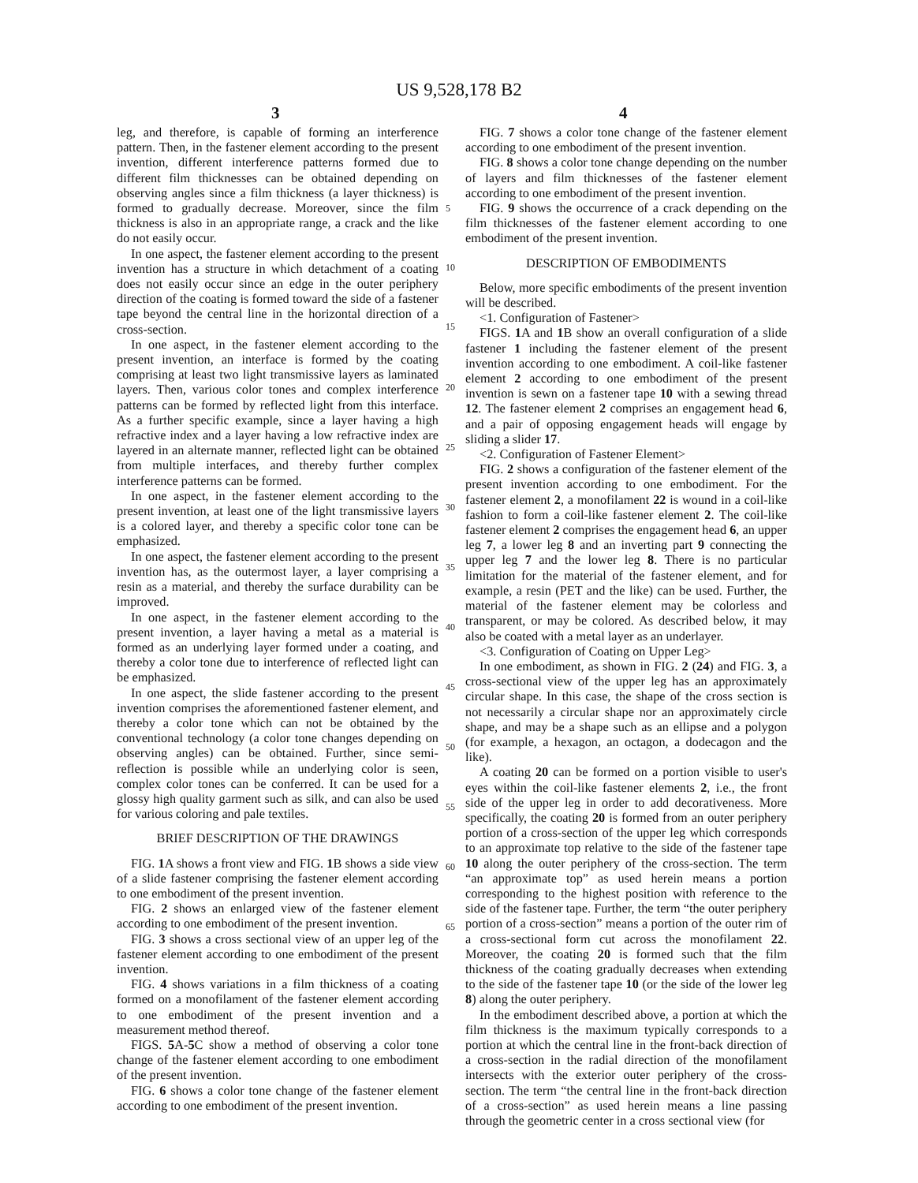US 9,528,178 B2
3 4
leg, and therefore, is capable of forming an interference pattern. Then, in the fastener element according to the present invention, different interference patterns formed due to different film thicknesses can be obtained depending on observing angles since a film thickness (a layer thickness) is formed to gradually decrease. Moreover, since the film thickness is also in an appropriate range, a crack and the like do not easily occur.
In one aspect, the fastener element according to the present invention has a structure in which detachment of a coating does not easily occur since an edge in the outer periphery direction of the coating is formed toward the side of a fastener tape beyond the central line in the horizontal direction of a cross-section.
In one aspect, in the fastener element according to the present invention, an interface is formed by the coating comprising at least two light transmissive layers as laminated layers. Then, various color tones and complex interference patterns can be formed by reflected light from this interface. As a further specific example, since a layer having a high refractive index and a layer having a low refractive index are layered in an alternate manner, reflected light can be obtained from multiple interfaces, and thereby further complex interference patterns can be formed.
In one aspect, in the fastener element according to the present invention, at least one of the light transmissive layers is a colored layer, and thereby a specific color tone can be emphasized.
In one aspect, the fastener element according to the present invention has, as the outermost layer, a layer comprising a resin as a material, and thereby the surface durability can be improved.
In one aspect, in the fastener element according to the present invention, a layer having a metal as a material is formed as an underlying layer formed under a coating, and thereby a color tone due to interference of reflected light can be emphasized.
In one aspect, the slide fastener according to the present invention comprises the aforementioned fastener element, and thereby a color tone which can not be obtained by the conventional technology (a color tone changes depending on observing angles) can be obtained. Further, since semi-reflection is possible while an underlying color is seen, complex color tones can be conferred. It can be used for a glossy high quality garment such as silk, and can also be used for various coloring and pale textiles.
BRIEF DESCRIPTION OF THE DRAWINGS
FIG. 1 A shows a front view and FIG. 1 B shows a side view of a slide fastener comprising the fastener element according to one embodiment of the present invention.
FIG. 2 shows an enlarged view of the fastener element according to one embodiment of the present invention.
FIG. 3 shows a cross sectional view of an upper leg of the fastener element according to one embodiment of the present invention.
FIG. 4 shows variations in a film thickness of a coating formed on a monofilament of the fastener element according to one embodiment of the present invention and a measurement method thereof.
FIGS. 5 A-5 C show a method of observing a color tone change of the fastener element according to one embodiment of the present invention.
FIG. 6 shows a color tone change of the fastener element according to one embodiment of the present invention.
FIG. 7 shows a color tone change of the fastener element according to one embodiment of the present invention.
FIG. 8 shows a color tone change depending on the number of layers and film thicknesses of the fastener element according to one embodiment of the present invention.
FIG. 9 shows the occurrence of a crack depending on the film thicknesses of the fastener element according to one embodiment of the present invention.
DESCRIPTION OF EMBODIMENTS
Below, more specific embodiments of the present invention will be described.
<1. Configuration of Fastener>
FIGS. 1 A and 1 B show an overall configuration of a slide fastener 1 including the fastener element of the present invention according to one embodiment. A coil-like fastener element 2 according to one embodiment of the present invention is sewn on a fastener tape 10 with a sewing thread 12. The fastener element 2 comprises an engagement head 6, and a pair of opposing engagement heads will engage by sliding a slider 17.
<2. Configuration of Fastener Element>
FIG. 2 shows a configuration of the fastener element of the present invention according to one embodiment. For the fastener element 2, a monofilament 22 is wound in a coil-like fashion to form a coil-like fastener element 2. The coil-like fastener element 2 comprises the engagement head 6, an upper leg 7, a lower leg 8 and an inverting part 9 connecting the upper leg 7 and the lower leg 8. There is no particular limitation for the material of the fastener element, and for example, a resin (PET and the like) can be used. Further, the material of the fastener element may be colorless and transparent, or may be colored. As described below, it may also be coated with a metal layer as an underlayer.
<3. Configuration of Coating on Upper Leg>
In one embodiment, as shown in FIG. 2 (24) and FIG. 3, a cross-sectional view of the upper leg has an approximately circular shape. In this case, the shape of the cross section is not necessarily a circular shape nor an approximately circle shape, and may be a shape such as an ellipse and a polygon (for example, a hexagon, an octagon, a dodecagon and the like).
A coating 20 can be formed on a portion visible to user's eyes within the coil-like fastener elements 2, i.e., the front side of the upper leg in order to add decorativeness. More specifically, the coating 20 is formed from an outer periphery portion of a cross-section of the upper leg which corresponds to an approximate top relative to the side of the fastener tape 10 along the outer periphery of the cross-section. The term “an approximate top” as used herein means a portion corresponding to the highest position with reference to the side of the fastener tape. Further, the term “the outer periphery portion of a cross-section” means a portion of the outer rim of a cross-sectional form cut across the monofilament 22. Moreover, the coating 20 is formed such that the film thickness of the coating gradually decreases when extending to the side of the fastener tape 10 (or the side of the lower leg 8) along the outer periphery.
In the embodiment described above, a portion at which the film thickness is the maximum typically corresponds to a portion at which the central line in the front-back direction of a cross-section in the radial direction of the monofilament intersects with the exterior outer periphery of the cross-section. The term “the central line in the front-back direction of a cross-section” as used herein means a line passing through the geometric center in a cross sectional view (for
5
10
15
20
25
30
35
40
45
50
55
60
65